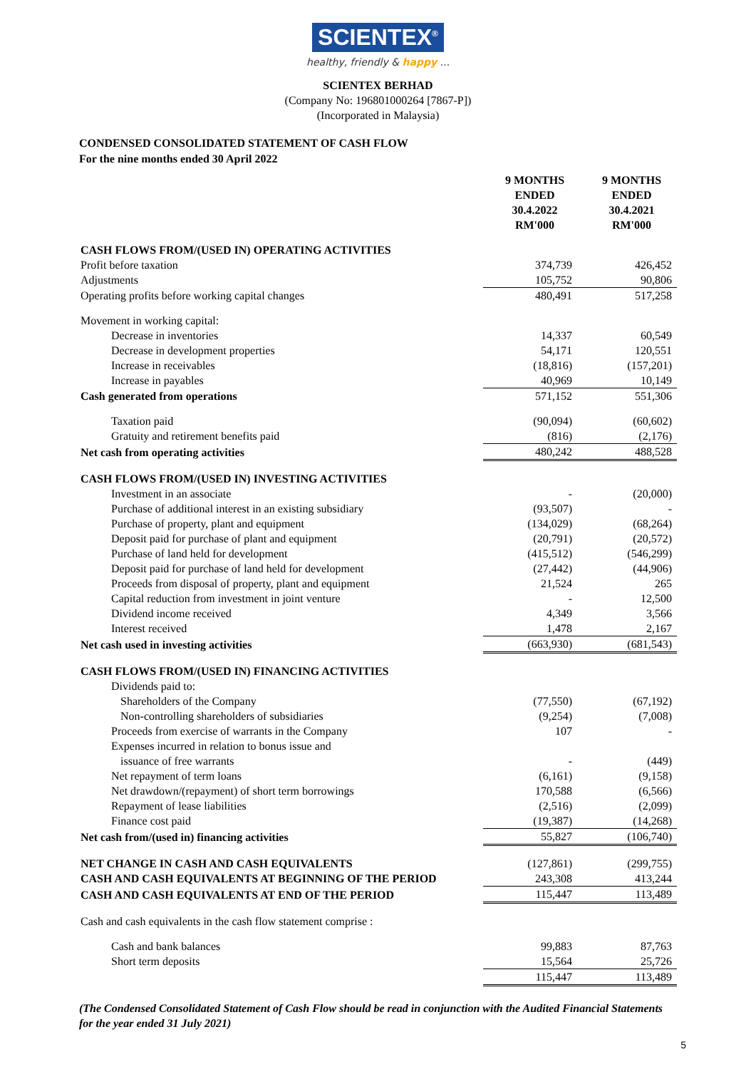SCIENTEX<sup>®</sup>
healthy, friendly & happy ...
SCIENTEX BERHAD
(Company No: 196801000264 [7867-P])
(Incorporated in Malaysia)
CONDENSED CONSOLIDATED STATEMENT OF CASH FLOW
For the nine months ended 30 April 2022
| | 9 MONTHS ENDED 30.4.2022 RM'000 | 9 MONTHS ENDED 30.4.2021 RM'000 |
| --- | --- | --- |
| CASH FLOWS FROM/(USED IN) OPERATING ACTIVITIES | | |
| Profit before taxation | 374,739 | 426,452 |
| Adjustments | 105,752 | 90,806 |
| Operating profits before working capital changes | 480,491 | 517,258 |
| Movement in working capital: | | |
| Decrease in inventories | 14,337 | 60,549 |
| Decrease in development properties | 54,171 | 120,551 |
| Increase in receivables | (18,816) | (157,201) |
| Increase in payables | 40,969 | 10,149 |
| Cash generated from operations | 571,152 | 551,306 |
| Taxation paid | (90,094) | (60,602) |
| Gratuity and retirement benefits paid | (816) | (2,176) |
| Net cash from operating activities | 480,242 | 488,528 |
| CASH FLOWS FROM/(USED IN) INVESTING ACTIVITIES | | |
| Investment in an associate | - | (20,000) |
| Purchase of additional interest in an existing subsidiary | (93,507) | - |
| Purchase of property, plant and equipment | (134,029) | (68,264) |
| Deposit paid for purchase of plant and equipment | (20,791) | (20,572) |
| Purchase of land held for development | (415,512) | (546,299) |
| Deposit paid for purchase of land held for development | (27,442) | (44,906) |
| Proceeds from disposal of property, plant and equipment | 21,524 | 265 |
| Capital reduction from investment in joint venture | - | 12,500 |
| Dividend income received | 4,349 | 3,566 |
| Interest received | 1,478 | 2,167 |
| Net cash used in investing activities | (663,930) | (681,543) |
| CASH FLOWS FROM/(USED IN) FINANCING ACTIVITIES | | |
| Dividends paid to: | | |
| Shareholders of the Company | (77,550) | (67,192) |
| Non-controlling shareholders of subsidiaries | (9,254) | (7,008) |
| Proceeds from exercise of warrants in the Company | 107 | - |
| Expenses incurred in relation to bonus issue and | | |
| issuance of free warrants | - | (449) |
| Net repayment of term loans | (6,161) | (9,158) |
| Net drawdown/(repayment) of short term borrowings | 170,588 | (6,566) |
| Repayment of lease liabilities | (2,516) | (2,099) |
| Finance cost paid | (19,387) | (14,268) |
| Net cash from/(used in) financing activities | 55,827 | (106,740) |
| NET CHANGE IN CASH AND CASH EQUIVALENTS | (127,861) | (299,755) |
| CASH AND CASH EQUIVALENTS AT BEGINNING OF THE PERIOD | 243,308 | 413,244 |
| CASH AND CASH EQUIVALENTS AT END OF THE PERIOD | 115,447 | 113,489 |
| Cash and cash equivalents in the cash flow statement comprise : | | |
| Cash and bank balances | 99,883 | 87,763 |
| Short term deposits | 15,564 | 25,726 |
| | 115,447 | 113,489 |
(The Condensed Consolidated Statement of Cash Flow should be read in conjunction with the Audited Financial Statements for the year ended 31 July 2021)
5